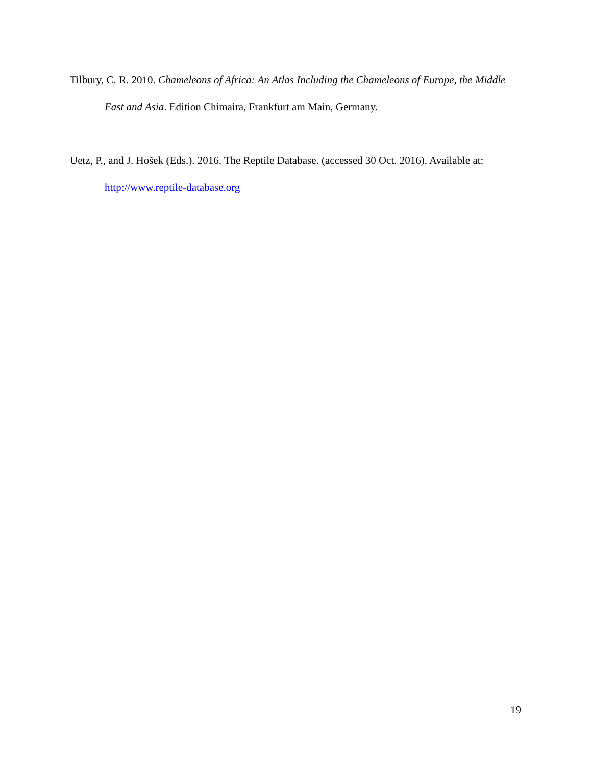Tilbury, C. R. 2010. Chameleons of Africa: An Atlas Including the Chameleons of Europe, the Middle East and Asia. Edition Chimaira, Frankfurt am Main, Germany.
Uetz, P., and J. Hošek (Eds.). 2016. The Reptile Database. (accessed 30 Oct. 2016). Available at: http://www.reptile-database.org
19